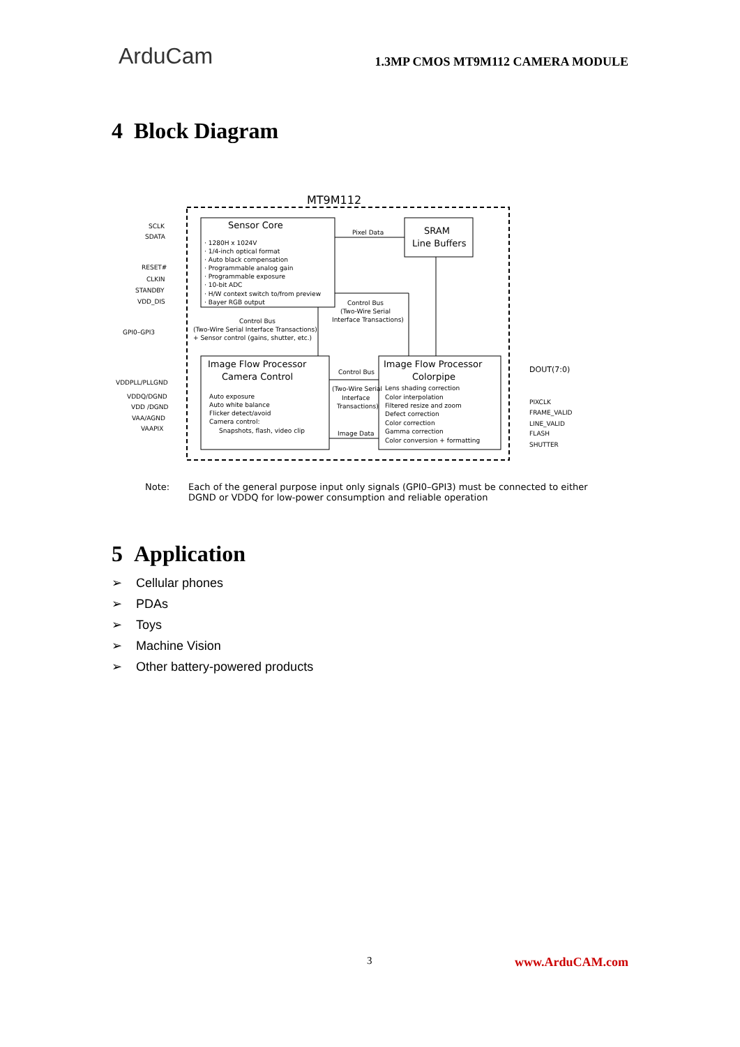ArduCam
1.3MP CMOS MT9M112 CAMERA MODULE
4 Block Diagram
MT9M112
Sensor Core
· 1280H x 1024V
· 1/4-inch optical format
· Auto black compensation
· Programmable analog gain
· Programmable exposure
· 10-bit ADC
· H/W context switch to/from preview
· Bayer RGB output
SRAM
Line Buffers
Pixel Data
Control Bus
(Two-Wire Serial
Interface Transactions)
Control Bus
(Two-Wire Serial Interface Transactions)
+ Sensor control (gains, shutter, etc.)
Image Flow Processor
Camera Control
Auto exposure
Auto white balance
Flicker detect/avoid
Camera control:
Snapshots, flash, video clip
Image Flow Processor
Colorpipe
Lens shading correction
Color interpolation
Filtered resize and zoom
Defect correction
Color correction
Gamma correction
Color conversion + formatting
Control Bus
(Two-Wire Serial
Interface
Transactions)
Image Data
SCLK
SDATA
RESET#
CLKIN
STANDBY
VDD_DIS
GPI0–GPI3
VDDPLL/PLLGND
VDDQ/DGND
VDD /DGND
VAA/AGND
VAAPIX
DOUT(7:0)
PIXCLK
FRAME_VALID
LINE_VALID
FLASH
SHUTTER
Note: Each of the general purpose input only signals (GPI0–GPI3) must be connected to either
DGND or VDDQ for low-power consumption and reliable operation
5 Application
➢ Cellular phones
➢ PDAs
➢ Toys
➢ Machine Vision
➢ Other battery-powered products
3 www.ArduCAM.com